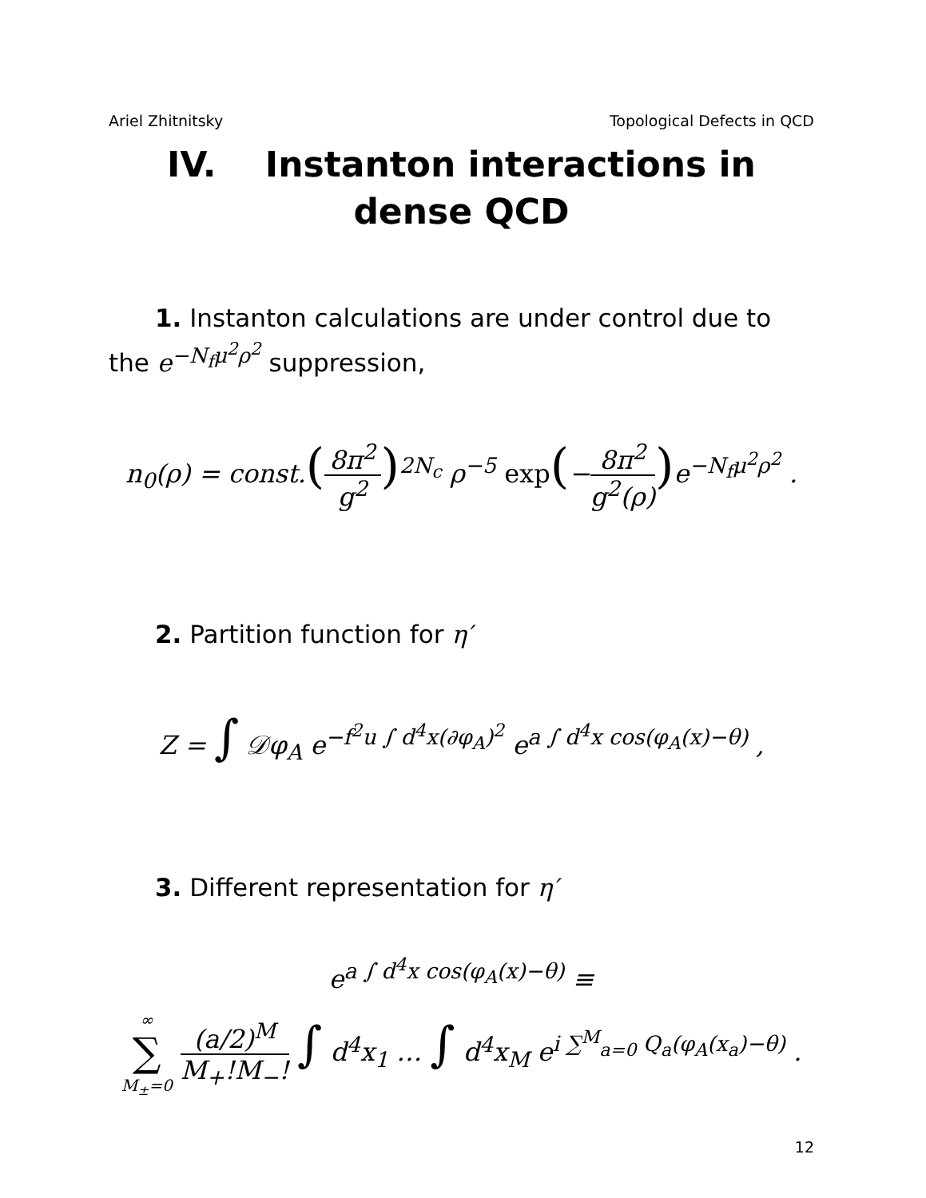Ariel Zhitnitsky Topological Defects in QCD
IV. Instanton interactions in dense QCD
1. Instanton calculations are under control due to the e<sup>−N<sub>f</sub>μ<sup>2</sup>ρ<sup>2</sup></sup> suppression,
n<sub>0</sub>(ρ) = const.(8π<sup>2</sup> g<sup>2</sup>)<sup>2N<sub>c</sub></sup> ρ<sup>−5</sup> exp(−8π<sup>2</sup> g<sup>2</sup>(ρ)) e<sup>−N<sub>f</sub>μ<sup>2</sup>ρ<sup>2</sup></sup> .
2. Partition function for η′
Z = ∫ 𝒟φ<sub>A</sub> e<sup>−f<sup>2</sup>u ∫ d<sup>4</sup>x(∂φ<sub>A</sub>)<sup>2</sup></sup> e<sup>a ∫ d<sup>4</sup>x cos(φ<sub>A</sub>(x)−θ)</sup> ,
3. Different representation for η′
e<sup>a ∫ d<sup>4</sup>x cos(φ<sub>A</sub>(x)−θ)</sup> ≡
∞ ∑ M<sub>±</sub>=0 (a/2)<sup>M</sup> M<sub>+</sub>!M<sub>−</sub>! ∫ d<sup>4</sup>x<sub>1</sub> … ∫ d<sup>4</sup>x<sub>M</sub> e<sup>i ∑<sup>M</sup><sub>a=0</sub> Q<sub>a</sub>(φ<sub>A</sub>(x<sub>a</sub>)−θ)</sup> .
12